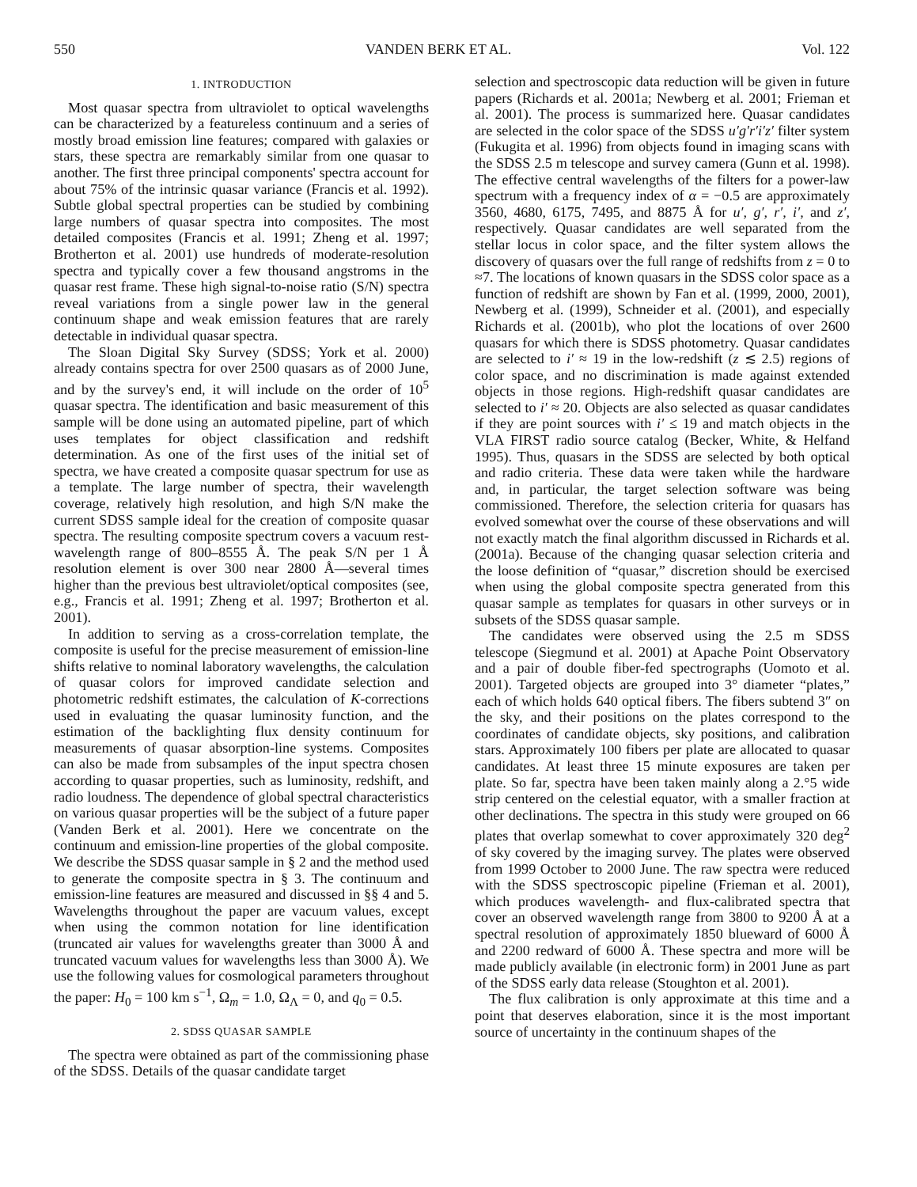550 VANDEN BERK ET AL. Vol. 122
1. INTRODUCTION
Most quasar spectra from ultraviolet to optical wavelengths can be characterized by a featureless continuum and a series of mostly broad emission line features; compared with galaxies or stars, these spectra are remarkably similar from one quasar to another. The first three principal components' spectra account for about 75% of the intrinsic quasar variance (Francis et al. 1992). Subtle global spectral properties can be studied by combining large numbers of quasar spectra into composites. The most detailed composites (Francis et al. 1991; Zheng et al. 1997; Brotherton et al. 2001) use hundreds of moderate-resolution spectra and typically cover a few thousand angstroms in the quasar rest frame. These high signal-to-noise ratio (S/N) spectra reveal variations from a single power law in the general continuum shape and weak emission features that are rarely detectable in individual quasar spectra.
The Sloan Digital Sky Survey (SDSS; York et al. 2000) already contains spectra for over 2500 quasars as of 2000 June, and by the survey's end, it will include on the order of 10<sup>5</sup> quasar spectra. The identification and basic measurement of this sample will be done using an automated pipeline, part of which uses templates for object classification and redshift determination. As one of the first uses of the initial set of spectra, we have created a composite quasar spectrum for use as a template. The large number of spectra, their wavelength coverage, relatively high resolution, and high S/N make the current SDSS sample ideal for the creation of composite quasar spectra. The resulting composite spectrum covers a vacuum rest-wavelength range of 800–8555 Å. The peak S/N per 1 Å resolution element is over 300 near 2800 Å—several times higher than the previous best ultraviolet/optical composites (see, e.g., Francis et al. 1991; Zheng et al. 1997; Brotherton et al. 2001).
In addition to serving as a cross-correlation template, the composite is useful for the precise measurement of emission-line shifts relative to nominal laboratory wavelengths, the calculation of quasar colors for improved candidate selection and photometric redshift estimates, the calculation of K-corrections used in evaluating the quasar luminosity function, and the estimation of the backlighting flux density continuum for measurements of quasar absorption-line systems. Composites can also be made from subsamples of the input spectra chosen according to quasar properties, such as luminosity, redshift, and radio loudness. The dependence of global spectral characteristics on various quasar properties will be the subject of a future paper (Vanden Berk et al. 2001). Here we concentrate on the continuum and emission-line properties of the global composite. We describe the SDSS quasar sample in § 2 and the method used to generate the composite spectra in § 3. The continuum and emission-line features are measured and discussed in §§ 4 and 5. Wavelengths throughout the paper are vacuum values, except when using the common notation for line identification (truncated air values for wavelengths greater than 3000 Å and truncated vacuum values for wavelengths less than 3000 Å). We use the following values for cosmological parameters throughout the paper: H<sub>0</sub> = 100 km s<sup>−1</sup>, Ω<sub>m</sub> = 1.0, Ω<sub>Λ</sub> = 0, and q<sub>0</sub> = 0.5.
2. SDSS QUASAR SAMPLE
The spectra were obtained as part of the commissioning phase of the SDSS. Details of the quasar candidate target
selection and spectroscopic data reduction will be given in future papers (Richards et al. 2001a; Newberg et al. 2001; Frieman et al. 2001). The process is summarized here. Quasar candidates are selected in the color space of the SDSS u′g′r′i′z′ filter system (Fukugita et al. 1996) from objects found in imaging scans with the SDSS 2.5 m telescope and survey camera (Gunn et al. 1998). The effective central wavelengths of the filters for a power-law spectrum with a frequency index of α = −0.5 are approximately 3560, 4680, 6175, 7495, and 8875 Å for u′, g′, r′, i′, and z′, respectively. Quasar candidates are well separated from the stellar locus in color space, and the filter system allows the discovery of quasars over the full range of redshifts from z = 0 to ≈7. The locations of known quasars in the SDSS color space as a function of redshift are shown by Fan et al. (1999, 2000, 2001), Newberg et al. (1999), Schneider et al. (2001), and especially Richards et al. (2001b), who plot the locations of over 2600 quasars for which there is SDSS photometry. Quasar candidates are selected to i′ ≈ 19 in the low-redshift (z ≲ 2.5) regions of color space, and no discrimination is made against extended objects in those regions. High-redshift quasar candidates are selected to i′ ≈ 20. Objects are also selected as quasar candidates if they are point sources with i′ ≤ 19 and match objects in the VLA FIRST radio source catalog (Becker, White, & Helfand 1995). Thus, quasars in the SDSS are selected by both optical and radio criteria. These data were taken while the hardware and, in particular, the target selection software was being commissioned. Therefore, the selection criteria for quasars has evolved somewhat over the course of these observations and will not exactly match the final algorithm discussed in Richards et al. (2001a). Because of the changing quasar selection criteria and the loose definition of “quasar,” discretion should be exercised when using the global composite spectra generated from this quasar sample as templates for quasars in other surveys or in subsets of the SDSS quasar sample.
The candidates were observed using the 2.5 m SDSS telescope (Siegmund et al. 2001) at Apache Point Observatory and a pair of double fiber-fed spectrographs (Uomoto et al. 2001). Targeted objects are grouped into 3° diameter “plates,” each of which holds 640 optical fibers. The fibers subtend 3″ on the sky, and their positions on the plates correspond to the coordinates of candidate objects, sky positions, and calibration stars. Approximately 100 fibers per plate are allocated to quasar candidates. At least three 15 minute exposures are taken per plate. So far, spectra have been taken mainly along a 2.°5 wide strip centered on the celestial equator, with a smaller fraction at other declinations. The spectra in this study were grouped on 66 plates that overlap somewhat to cover approximately 320 deg<sup>2</sup> of sky covered by the imaging survey. The plates were observed from 1999 October to 2000 June. The raw spectra were reduced with the SDSS spectroscopic pipeline (Frieman et al. 2001), which produces wavelength- and flux-calibrated spectra that cover an observed wavelength range from 3800 to 9200 Å at a spectral resolution of approximately 1850 blueward of 6000 Å and 2200 redward of 6000 Å. These spectra and more will be made publicly available (in electronic form) in 2001 June as part of the SDSS early data release (Stoughton et al. 2001).
The flux calibration is only approximate at this time and a point that deserves elaboration, since it is the most important source of uncertainty in the continuum shapes of the